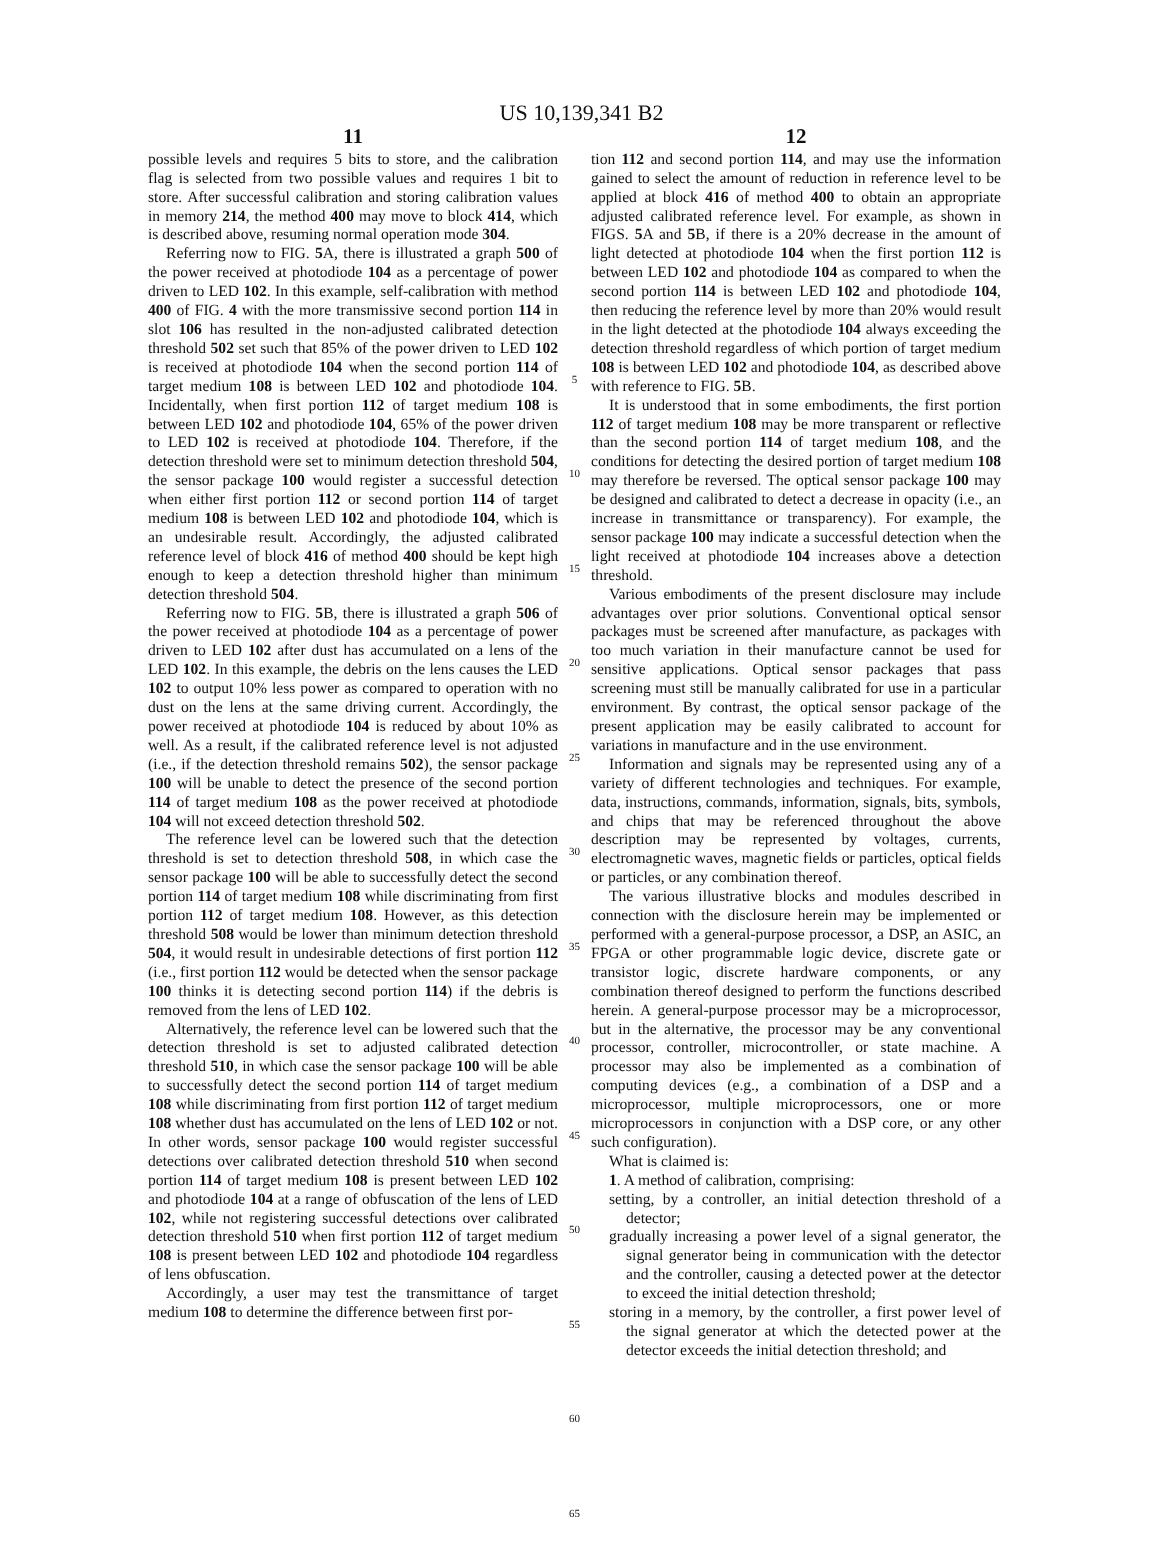US 10,139,341 B2
11
possible levels and requires 5 bits to store, and the calibration flag is selected from two possible values and requires 1 bit to store. After successful calibration and storing calibration values in memory 214, the method 400 may move to block 414, which is described above, resuming normal operation mode 304.
Referring now to FIG. 5 A, there is illustrated a graph 500 of the power received at photodiode 104 as a percentage of power driven to LED 102. In this example, self-calibration with method 400 of FIG. 4 with the more transmissive second portion 114 in slot 106 has resulted in the non-adjusted calibrated detection threshold 502 set such that 85% of the power driven to LED 102 is received at photodiode 104 when the second portion 114 of target medium 108 is between LED 102 and photodiode 104. Incidentally, when first portion 112 of target medium 108 is between LED 102 and photodiode 104, 65% of the power driven to LED 102 is received at photodiode 104. Therefore, if the detection threshold were set to minimum detection threshold 504, the sensor package 100 would register a successful detection when either first portion 112 or second portion 114 of target medium 108 is between LED 102 and photodiode 104, which is an undesirable result. Accordingly, the adjusted calibrated reference level of block 416 of method 400 should be kept high enough to keep a detection threshold higher than minimum detection threshold 504.
Referring now to FIG. 5 B, there is illustrated a graph 506 of the power received at photodiode 104 as a percentage of power driven to LED 102 after dust has accumulated on a lens of the LED 102. In this example, the debris on the lens causes the LED 102 to output 10% less power as compared to operation with no dust on the lens at the same driving current. Accordingly, the power received at photodiode 104 is reduced by about 10% as well. As a result, if the calibrated reference level is not adjusted (i.e., if the detection threshold remains 502), the sensor package 100 will be unable to detect the presence of the second portion 114 of target medium 108 as the power received at photodiode 104 will not exceed detection threshold 502.
The reference level can be lowered such that the detection threshold is set to detection threshold 508, in which case the sensor package 100 will be able to successfully detect the second portion 114 of target medium 108 while discriminating from first portion 112 of target medium 108. However, as this detection threshold 508 would be lower than minimum detection threshold 504, it would result in undesirable detections of first portion 112 (i.e., first portion 112 would be detected when the sensor package 100 thinks it is detecting second portion 114) if the debris is removed from the lens of LED 102.
Alternatively, the reference level can be lowered such that the detection threshold is set to adjusted calibrated detection threshold 510, in which case the sensor package 100 will be able to successfully detect the second portion 114 of target medium 108 while discriminating from first portion 112 of target medium 108 whether dust has accumulated on the lens of LED 102 or not. In other words, sensor package 100 would register successful detections over calibrated detection threshold 510 when second portion 114 of target medium 108 is present between LED 102 and photodiode 104 at a range of obfuscation of the lens of LED 102, while not registering successful detections over calibrated detection threshold 510 when first portion 112 of target medium 108 is present between LED 102 and photodiode 104 regardless of lens obfuscation.
Accordingly, a user may test the transmittance of target medium 108 to determine the difference between first por-
5
10
15
20
25
30
35
40
45
50
55
60
65
12
tion 112 and second portion 114, and may use the information gained to select the amount of reduction in reference level to be applied at block 416 of method 400 to obtain an appropriate adjusted calibrated reference level. For example, as shown in FIGS. 5 A and 5 B, if there is a 20% decrease in the amount of light detected at photodiode 104 when the first portion 112 is between LED 102 and photodiode 104 as compared to when the second portion 114 is between LED 102 and photodiode 104, then reducing the reference level by more than 20% would result in the light detected at the photodiode 104 always exceeding the detection threshold regardless of which portion of target medium 108 is between LED 102 and photodiode 104, as described above with reference to FIG. 5 B.
It is understood that in some embodiments, the first portion 112 of target medium 108 may be more transparent or reflective than the second portion 114 of target medium 108, and the conditions for detecting the desired portion of target medium 108 may therefore be reversed. The optical sensor package 100 may be designed and calibrated to detect a decrease in opacity (i.e., an increase in transmittance or transparency). For example, the sensor package 100 may indicate a successful detection when the light received at photodiode 104 increases above a detection threshold.
Various embodiments of the present disclosure may include advantages over prior solutions. Conventional optical sensor packages must be screened after manufacture, as packages with too much variation in their manufacture cannot be used for sensitive applications. Optical sensor packages that pass screening must still be manually calibrated for use in a particular environment. By contrast, the optical sensor package of the present application may be easily calibrated to account for variations in manufacture and in the use environment.
Information and signals may be represented using any of a variety of different technologies and techniques. For example, data, instructions, commands, information, signals, bits, symbols, and chips that may be referenced throughout the above description may be represented by voltages, currents, electromagnetic waves, magnetic fields or particles, optical fields or particles, or any combination thereof.
The various illustrative blocks and modules described in connection with the disclosure herein may be implemented or performed with a general-purpose processor, a DSP, an ASIC, an FPGA or other programmable logic device, discrete gate or transistor logic, discrete hardware components, or any combination thereof designed to perform the functions described herein. A general-purpose processor may be a microprocessor, but in the alternative, the processor may be any conventional processor, controller, microcontroller, or state machine. A processor may also be implemented as a combination of computing devices (e.g., a combination of a DSP and a microprocessor, multiple microprocessors, one or more microprocessors in conjunction with a DSP core, or any other such configuration).
What is claimed is:
1. A method of calibration, comprising:
setting, by a controller, an initial detection threshold of a detector;
gradually increasing a power level of a signal generator, the signal generator being in communication with the detector and the controller, causing a detected power at the detector to exceed the initial detection threshold;
storing in a memory, by the controller, a first power level of the signal generator at which the detected power at the detector exceeds the initial detection threshold; and